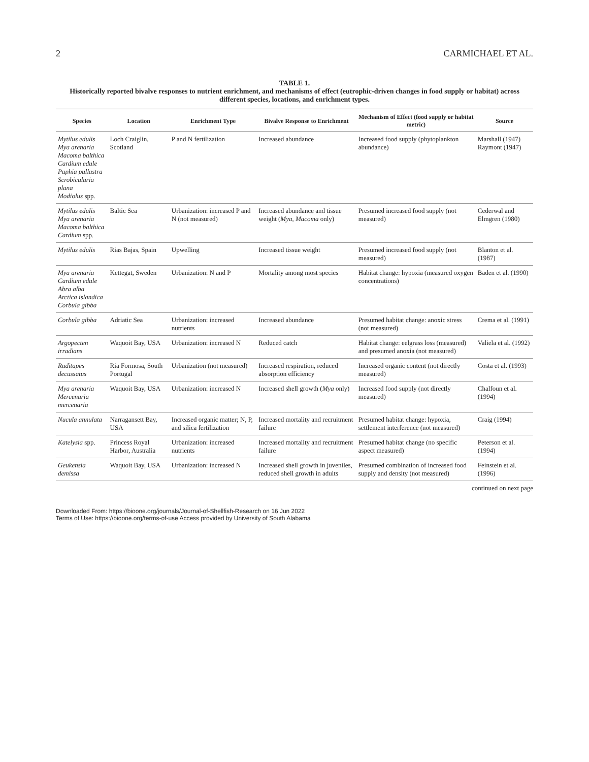2 CARMICHAEL ET AL.
TABLE 1.
Historically reported bivalve responses to nutrient enrichment, and mechanisms of effect (eutrophic-driven changes in food supply or habitat) across different species, locations, and enrichment types.
| Species | Location | Enrichment Type | Bivalve Response to Enrichment | Mechanism of Effect (food supply or habitat metric) | Source |
| --- | --- | --- | --- | --- | --- |
| Mytilus edulis Mya arenaria Macoma balthica Cardium edule Paphia pullastra Scrobicularia plana Modiolus spp. | Loch Craiglin, Scotland | P and N fertilization | Increased abundance | Increased food supply (phytoplankton abundance) | Marshall (1947) Raymont (1947) |
| Mytilus edulis Mya arenaria Macoma balthica Cardium spp. | Baltic Sea | Urbanization: increased P and N (not measured) | Increased abundance and tissue weight ( Mya , Macoma only) | Presumed increased food supply (not measured) | Cederwal and Elmgren (1980) |
| Mytilus edulis | Rias Bajas, Spain | Upwelling | Increased tissue weight | Presumed increased food supply (not measured) | Blanton et al. (1987) |
| Mya arenaria Cardium edule Abra alba Arctica islandica Corbula gibba | Kettegat, Sweden | Urbanization: N and P | Mortality among most species | Habitat change: hypoxia (measured oxygen concentrations) | Baden et al. (1990) |
| Corbula gibba | Adriatic Sea | Urbanization: increased nutrients | Increased abundance | Presumed habitat change: anoxic stress (not measured) | Crema et al. (1991) |
| Argopecten irradians | Waquoit Bay, USA | Urbanization: increased N | Reduced catch | Habitat change: eelgrass loss (measured) and presumed anoxia (not measured) | Valiela et al. (1992) |
| Ruditapes decussatus | Ria Formosa, South Portugal | Urbanization (not measured) | Increased respiration, reduced absorption efficiency | Increased organic content (not directly measured) | Costa et al. (1993) |
| Mya arenaria Mercenaria mercenaria | Waquoit Bay, USA | Urbanization: increased N | Increased shell growth ( Mya only) | Increased food supply (not directly measured) | Chalfoun et al. (1994) |
| Nucula annulata | Narragansett Bay, USA | Increased organic matter; N, P, and silica fertilization | Increased mortality and recruitment failure | Presumed habitat change: hypoxia, settlement interference (not measured) | Craig (1994) |
| Katelysia spp. | Princess Royal Harbor, Australia | Urbanization: increased nutrients | Increased mortality and recruitment failure | Presumed habitat change (no specific aspect measured) | Peterson et al. (1994) |
| Geukensia demissa | Waquoit Bay, USA | Urbanization: increased N | Increased shell growth in juveniles, reduced shell growth in adults | Presumed combination of increased food supply and density (not measured) | Feinstein et al. (1996) |
continued on next page
Downloaded From: https://bioone.org/journals/Journal-of-Shellfish-Research on 16 Jun 2022
Terms of Use: https://bioone.org/terms-of-use Access provided by University of South Alabama